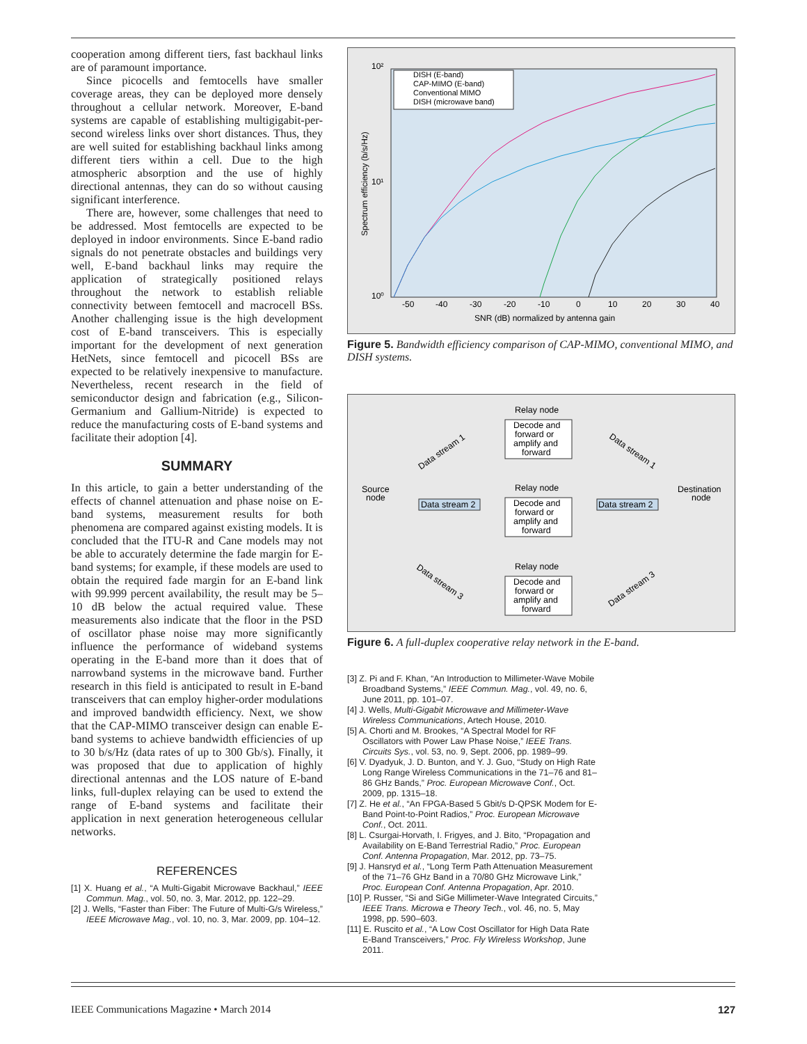cooperation among different tiers, fast backhaul links are of paramount importance.
Since picocells and femtocells have smaller coverage areas, they can be deployed more densely throughout a cellular network. Moreover, E-band systems are capable of establishing multigigabit-per-second wireless links over short distances. Thus, they are well suited for establishing backhaul links among different tiers within a cell. Due to the high atmospheric absorption and the use of highly directional antennas, they can do so without causing significant interference.
There are, however, some challenges that need to be addressed. Most femtocells are expected to be deployed in indoor environments. Since E-band radio signals do not penetrate obstacles and buildings very well, E-band backhaul links may require the application of strategically positioned relays throughout the network to establish reliable connectivity between femtocell and macrocell BSs. Another challenging issue is the high development cost of E-band transceivers. This is especially important for the development of next generation HetNets, since femtocell and picocell BSs are expected to be relatively inexpensive to manufacture. Nevertheless, recent research in the field of semiconductor design and fabrication (e.g., Silicon-Germanium and Gallium-Nitride) is expected to reduce the manufacturing costs of E-band systems and facilitate their adoption [4].
SUMMARY
In this article, to gain a better understanding of the effects of channel attenuation and phase noise on E-band systems, measurement results for both phenomena are compared against existing models. It is concluded that the ITU-R and Cane models may not be able to accurately determine the fade margin for E-band systems; for example, if these models are used to obtain the required fade margin for an E-band link with 99.999 percent availability, the result may be 5–10 dB below the actual required value. These measurements also indicate that the floor in the PSD of oscillator phase noise may more significantly influence the performance of wideband systems operating in the E-band more than it does that of narrowband systems in the microwave band. Further research in this field is anticipated to result in E-band transceivers that can employ higher-order modulations and improved bandwidth efficiency. Next, we show that the CAP-MIMO transceiver design can enable E-band systems to achieve bandwidth efficiencies of up to 30 b/s/Hz (data rates of up to 300 Gb/s). Finally, it was proposed that due to application of highly directional antennas and the LOS nature of E-band links, full-duplex relaying can be used to extend the range of E-band systems and facilitate their application in next generation heterogeneous cellular networks.
REFERENCES
[1] X. Huang et al., “A Multi-Gigabit Microwave Backhaul,” IEEE Commun. Mag., vol. 50, no. 3, Mar. 2012, pp. 122–29.
[2] J. Wells, “Faster than Fiber: The Future of Multi-G/s Wireless,” IEEE Microwave Mag., vol. 10, no. 3, Mar. 2009, pp. 104–12.
10²
10¹
10⁰
-50
-40
-30
-20
-10
0
10
20
30
40
SNR (dB) normalized by antenna gain
Spectrum efficiency (b/s/Hz)
DISH (E-band)
CAP-MIMO (E-band)
Conventional MIMO
DISH (microwave band)
Figure 5. Bandwidth efficiency comparison of CAP-MIMO, conventional MIMO, and DISH systems.
Relay node
Decode and
forward or
amplify and
forward
Relay node
Decode and
forward or
amplify and
forward
Relay node
Decode and
forward or
amplify and
forward
Source
node
Destination
node
Data stream 2
Data stream 2
Data stream 1
Data stream 1
Data stream 3
Data stream 3
Figure 6. A full-duplex cooperative relay network in the E-band.
[3] Z. Pi and F. Khan, “An Introduction to Millimeter-Wave Mobile Broadband Systems,” IEEE Commun. Mag., vol. 49, no. 6, June 2011, pp. 101–07.
[4] J. Wells, Multi-Gigabit Microwave and Millimeter-Wave Wireless Communications, Artech House, 2010.
[5] A. Chorti and M. Brookes, “A Spectral Model for RF Oscillators with Power Law Phase Noise,” IEEE Trans. Circuits Sys., vol. 53, no. 9, Sept. 2006, pp. 1989–99.
[6] V. Dyadyuk, J. D. Bunton, and Y. J. Guo, “Study on High Rate Long Range Wireless Communications in the 71–76 and 81–86 GHz Bands,” Proc. European Microwave Conf., Oct. 2009, pp. 1315–18.
[7] Z. He et al., “An FPGA-Based 5 Gbit/s D-QPSK Modem for E-Band Point-to-Point Radios,” Proc. European Microwave Conf., Oct. 2011.
[8] L. Csurgai-Horvath, I. Frigyes, and J. Bito, “Propagation and Availability on E-Band Terrestrial Radio,” Proc. European Conf. Antenna Propagation, Mar. 2012, pp. 73–75.
[9] J. Hansryd et al., “Long Term Path Attenuation Measurement of the 71–76 GHz Band in a 70/80 GHz Microwave Link,” Proc. European Conf. Antenna Propagation, Apr. 2010.
[10] P. Russer, “Si and SiGe Millimeter-Wave Integrated Circuits,” IEEE Trans. Microwa e Theory Tech., vol. 46, no. 5, May 1998, pp. 590–603.
[11] E. Ruscito et al., “A Low Cost Oscillator for High Data Rate E-Band Transceivers,” Proc. Fly Wireless Workshop, June 2011.
IEEE Communications Magazine • March 2014 127